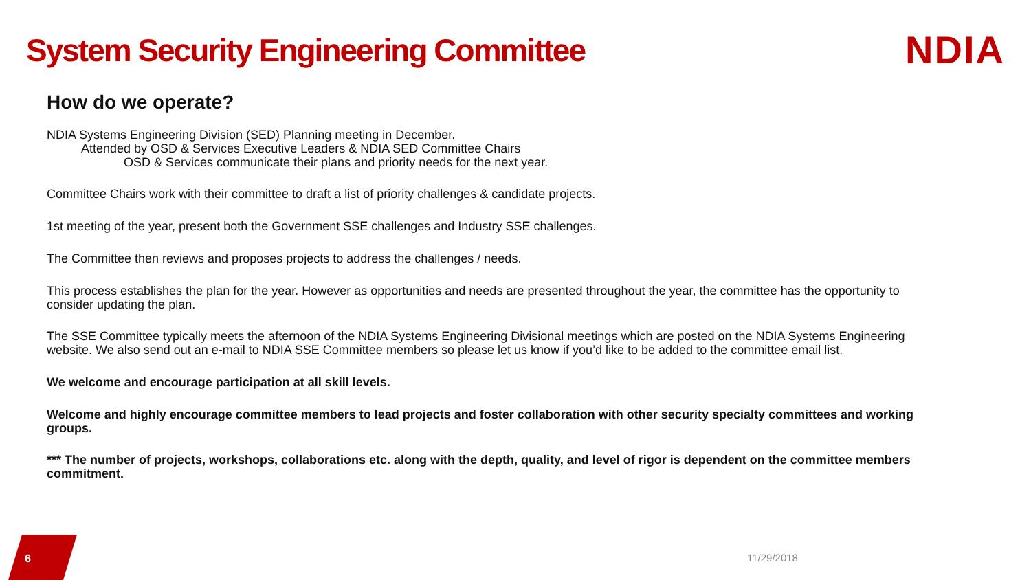System Security Engineering Committee
NDIA
How do we operate?
NDIA Systems Engineering Division (SED) Planning meeting in December.
Attended by OSD & Services Executive Leaders & NDIA SED Committee Chairs
OSD & Services communicate their plans and priority needs for the next year.
Committee Chairs work with their committee to draft a list of priority challenges & candidate projects.
1st meeting of the year, present both the Government SSE challenges and Industry SSE challenges.
The Committee then reviews and proposes projects to address the challenges / needs.
This process establishes the plan for the year. However as opportunities and needs are presented throughout the year, the committee has the opportunity to consider updating the plan.
The SSE Committee typically meets the afternoon of the NDIA Systems Engineering Divisional meetings which are posted on the NDIA Systems Engineering website. We also send out an e-mail to NDIA SSE Committee members so please let us know if you’d like to be added to the committee email list.
We welcome and encourage participation at all skill levels.
Welcome and highly encourage committee members to lead projects and foster collaboration with other security specialty committees and working groups.
*** The number of projects, workshops, collaborations etc. along with the depth, quality, and level of rigor is dependent on the committee members commitment.
6 11/29/2018